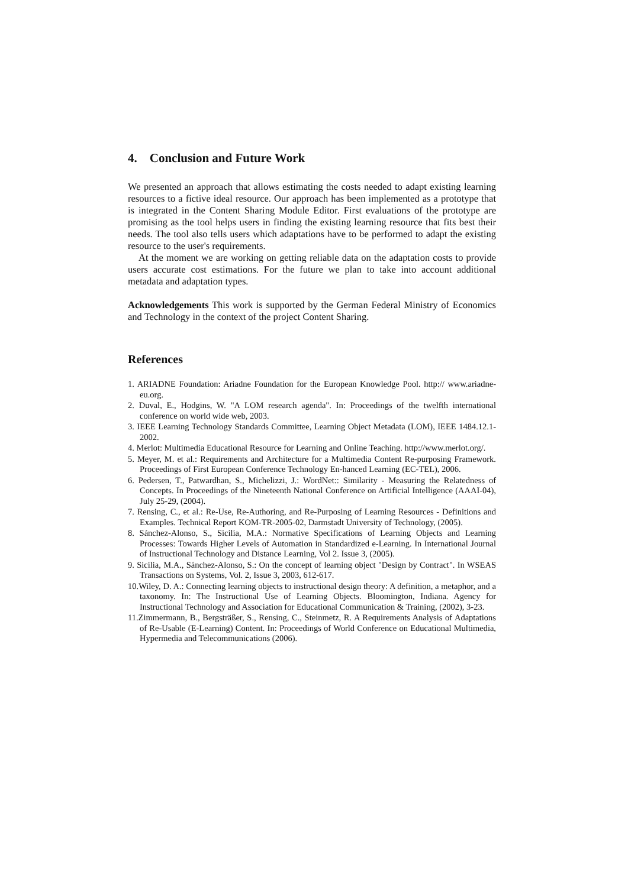4. Conclusion and Future Work
We presented an approach that allows estimating the costs needed to adapt existing learning resources to a fictive ideal resource. Our approach has been implemented as a prototype that is integrated in the Content Sharing Module Editor. First evaluations of the prototype are promising as the tool helps users in finding the existing learning resource that fits best their needs. The tool also tells users which adaptations have to be performed to adapt the existing resource to the user's requirements.
At the moment we are working on getting reliable data on the adaptation costs to provide users accurate cost estimations. For the future we plan to take into account additional metadata and adaptation types.
Acknowledgements This work is supported by the German Federal Ministry of Economics and Technology in the context of the project Content Sharing.
References
1. ARIADNE Foundation: Ariadne Foundation for the European Knowledge Pool. http:// www.ariadne-eu.org.
2. Duval, E., Hodgins, W. "A LOM research agenda". In: Proceedings of the twelfth international conference on world wide web, 2003.
3. IEEE Learning Technology Standards Committee, Learning Object Metadata (LOM), IEEE 1484.12.1-2002.
4. Merlot: Multimedia Educational Resource for Learning and Online Teaching. http://www.merlot.org/.
5. Meyer, M. et al.: Requirements and Architecture for a Multimedia Content Re-purposing Framework. Proceedings of First European Conference Technology En-hanced Learning (EC-TEL), 2006.
6. Pedersen, T., Patwardhan, S., Michelizzi, J.: WordNet:: Similarity - Measuring the Relatedness of Concepts. In Proceedings of the Nineteenth National Conference on Artificial Intelligence (AAAI-04), July 25-29, (2004).
7. Rensing, C., et al.: Re-Use, Re-Authoring, and Re-Purposing of Learning Resources - Definitions and Examples. Technical Report KOM-TR-2005-02, Darmstadt University of Technology, (2005).
8. Sánchez-Alonso, S., Sicilia, M.A.: Normative Specifications of Learning Objects and Learning Processes: Towards Higher Levels of Automation in Standardized e-Learning. In International Journal of Instructional Technology and Distance Learning, Vol 2. Issue 3, (2005).
9. Sicilia, M.A., Sánchez-Alonso, S.: On the concept of learning object "Design by Contract". In WSEAS Transactions on Systems, Vol. 2, Issue 3, 2003, 612-617.
10.Wiley, D. A.: Connecting learning objects to instructional design theory: A definition, a metaphor, and a taxonomy. In: The Instructional Use of Learning Objects. Bloomington, Indiana. Agency for Instructional Technology and Association for Educational Communication & Training, (2002), 3-23.
11.Zimmermann, B., Bergsträßer, S., Rensing, C., Steinmetz, R. A Requirements Analysis of Adaptations of Re-Usable (E-Learning) Content. In: Proceedings of World Conference on Educational Multimedia, Hypermedia and Telecommunications (2006).